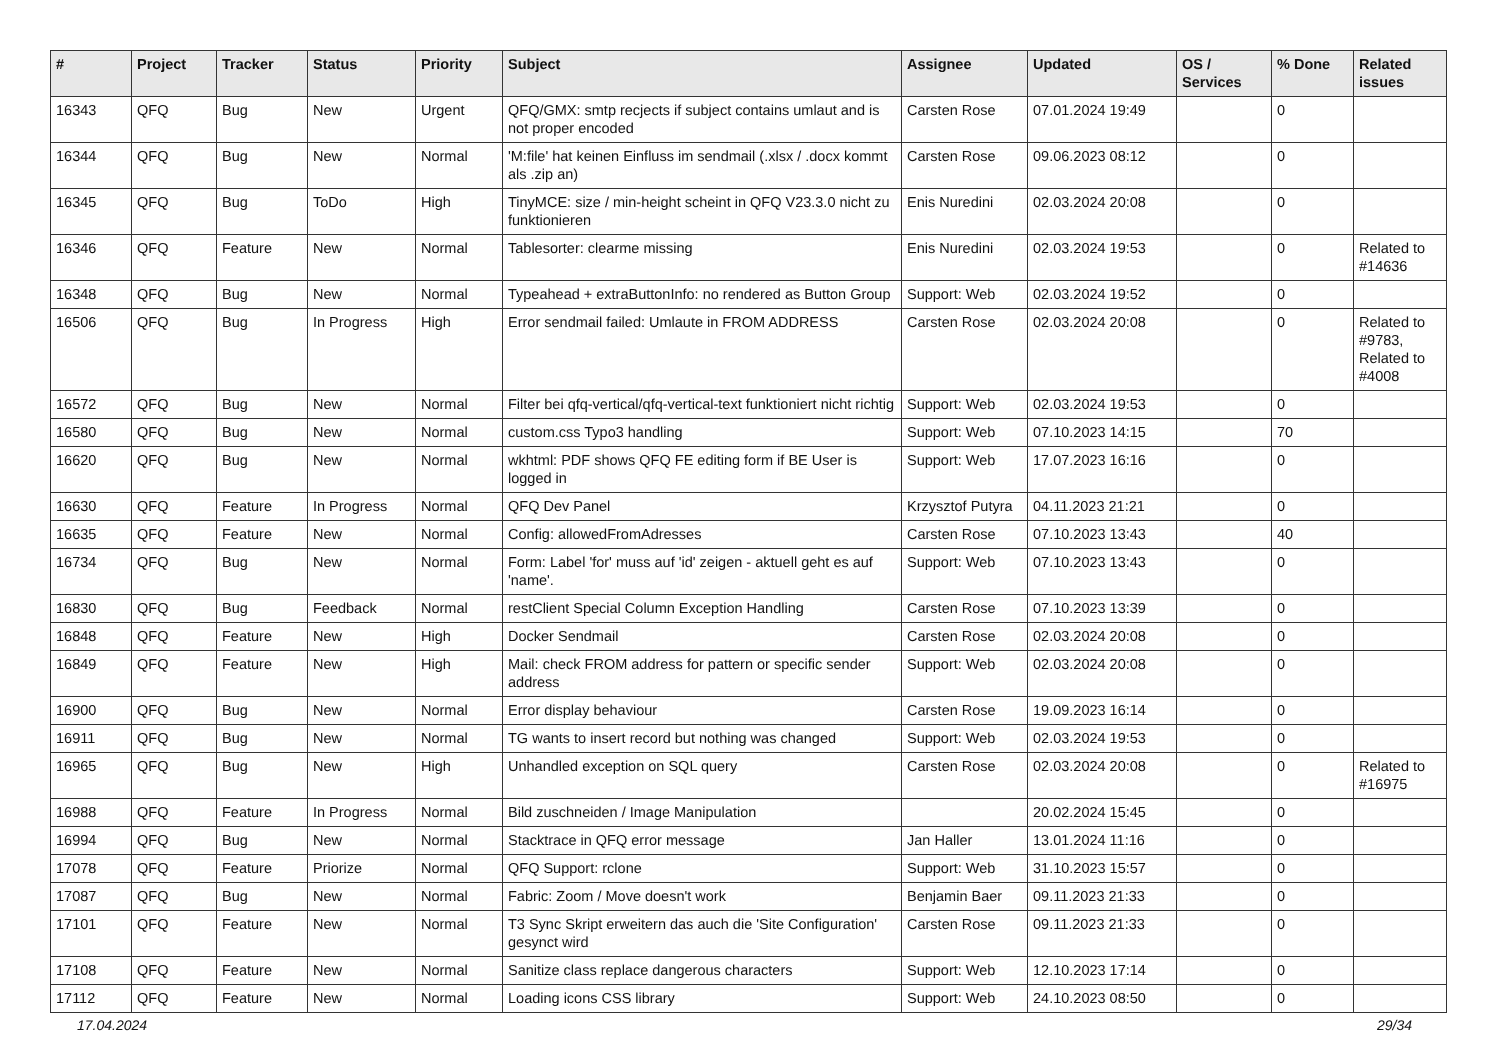| # | Project | Tracker | Status | Priority | Subject | Assignee | Updated | OS / Services | % Done | Related issues |
| --- | --- | --- | --- | --- | --- | --- | --- | --- | --- | --- |
| 16343 | QFQ | Bug | New | Urgent | QFQ/GMX: smtp recjects if subject contains umlaut and is not proper encoded | Carsten Rose | 07.01.2024 19:49 | | 0 | |
| 16344 | QFQ | Bug | New | Normal | 'M:file' hat keinen Einfluss im sendmail (.xlsx / .docx kommt als .zip an) | Carsten Rose | 09.06.2023 08:12 | | 0 | |
| 16345 | QFQ | Bug | ToDo | High | TinyMCE: size / min-height scheint in QFQ V23.3.0 nicht zu funktionieren | Enis Nuredini | 02.03.2024 20:08 | | 0 | |
| 16346 | QFQ | Feature | New | Normal | Tablesorter: clearme missing | Enis Nuredini | 02.03.2024 19:53 | | 0 | Related to #14636 |
| 16348 | QFQ | Bug | New | Normal | Typeahead + extraButtonInfo: no rendered as Button Group | Support: Web | 02.03.2024 19:52 | | 0 | |
| 16506 | QFQ | Bug | In Progress | High | Error sendmail failed: Umlaute in FROM ADDRESS | Carsten Rose | 02.03.2024 20:08 | | 0 | Related to #9783, Related to #4008 |
| 16572 | QFQ | Bug | New | Normal | Filter bei qfq-vertical/qfq-vertical-text funktioniert nicht richtig | Support: Web | 02.03.2024 19:53 | | 0 | |
| 16580 | QFQ | Bug | New | Normal | custom.css Typo3 handling | Support: Web | 07.10.2023 14:15 | | 70 | |
| 16620 | QFQ | Bug | New | Normal | wkhtml: PDF shows QFQ FE editing form if BE User is logged in | Support: Web | 17.07.2023 16:16 | | 0 | |
| 16630 | QFQ | Feature | In Progress | Normal | QFQ Dev Panel | Krzysztof Putyra | 04.11.2023 21:21 | | 0 | |
| 16635 | QFQ | Feature | New | Normal | Config: allowedFromAdresses | Carsten Rose | 07.10.2023 13:43 | | 40 | |
| 16734 | QFQ | Bug | New | Normal | Form: Label 'for' muss auf 'id' zeigen - aktuell geht es auf 'name'. | Support: Web | 07.10.2023 13:43 | | 0 | |
| 16830 | QFQ | Bug | Feedback | Normal | restClient Special Column Exception Handling | Carsten Rose | 07.10.2023 13:39 | | 0 | |
| 16848 | QFQ | Feature | New | High | Docker Sendmail | Carsten Rose | 02.03.2024 20:08 | | 0 | |
| 16849 | QFQ | Feature | New | High | Mail: check FROM address for pattern or specific sender address | Support: Web | 02.03.2024 20:08 | | 0 | |
| 16900 | QFQ | Bug | New | Normal | Error display behaviour | Carsten Rose | 19.09.2023 16:14 | | 0 | |
| 16911 | QFQ | Bug | New | Normal | TG wants to insert record but nothing was changed | Support: Web | 02.03.2024 19:53 | | 0 | |
| 16965 | QFQ | Bug | New | High | Unhandled exception on SQL query | Carsten Rose | 02.03.2024 20:08 | | 0 | Related to #16975 |
| 16988 | QFQ | Feature | In Progress | Normal | Bild zuschneiden / Image Manipulation | | 20.02.2024 15:45 | | 0 | |
| 16994 | QFQ | Bug | New | Normal | Stacktrace in QFQ error message | Jan Haller | 13.01.2024 11:16 | | 0 | |
| 17078 | QFQ | Feature | Priorize | Normal | QFQ Support: rclone | Support: Web | 31.10.2023 15:57 | | 0 | |
| 17087 | QFQ | Bug | New | Normal | Fabric: Zoom / Move doesn't work | Benjamin Baer | 09.11.2023 21:33 | | 0 | |
| 17101 | QFQ | Feature | New | Normal | T3 Sync Skript erweitern das auch die 'Site Configuration' gesynct wird | Carsten Rose | 09.11.2023 21:33 | | 0 | |
| 17108 | QFQ | Feature | New | Normal | Sanitize class replace dangerous characters | Support: Web | 12.10.2023 17:14 | | 0 | |
| 17112 | QFQ | Feature | New | Normal | Loading icons CSS library | Support: Web | 24.10.2023 08:50 | | 0 | |
17.04.2024 29/34